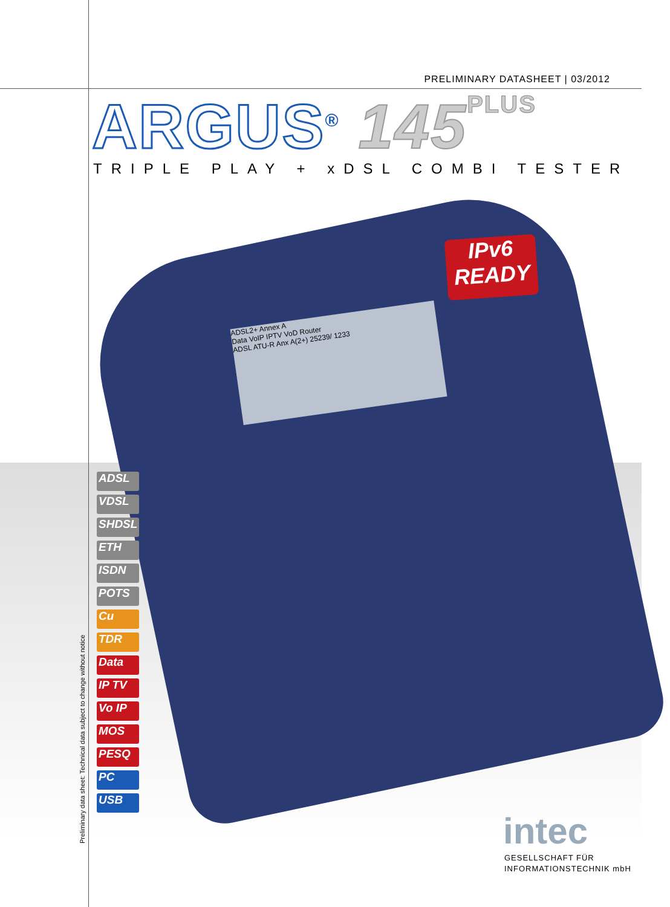PRELIMINARY DATASHEET | 03/2012
ARGUS<sup>®</sup> 145 PLUS
TRIPLE PLAY + xDSL COMBI TESTER
ADSL2+ Annex A
Data VoIP IPTV VoD Router
ADSL ATU-R Anx A(2+) 25239/ 1233
IPv6
READY
ADSL
VDSL
SHDSL
ETH
ISDN
POTS
Cu
TDR
Data
IP TV
Vo IP
MOS
PESQ
PC
USB
Preliminary data sheet: Technical data subject to change without notice intec
GESELLSCHAFT FÜR
INFORMATIONSTECHNIK mbH